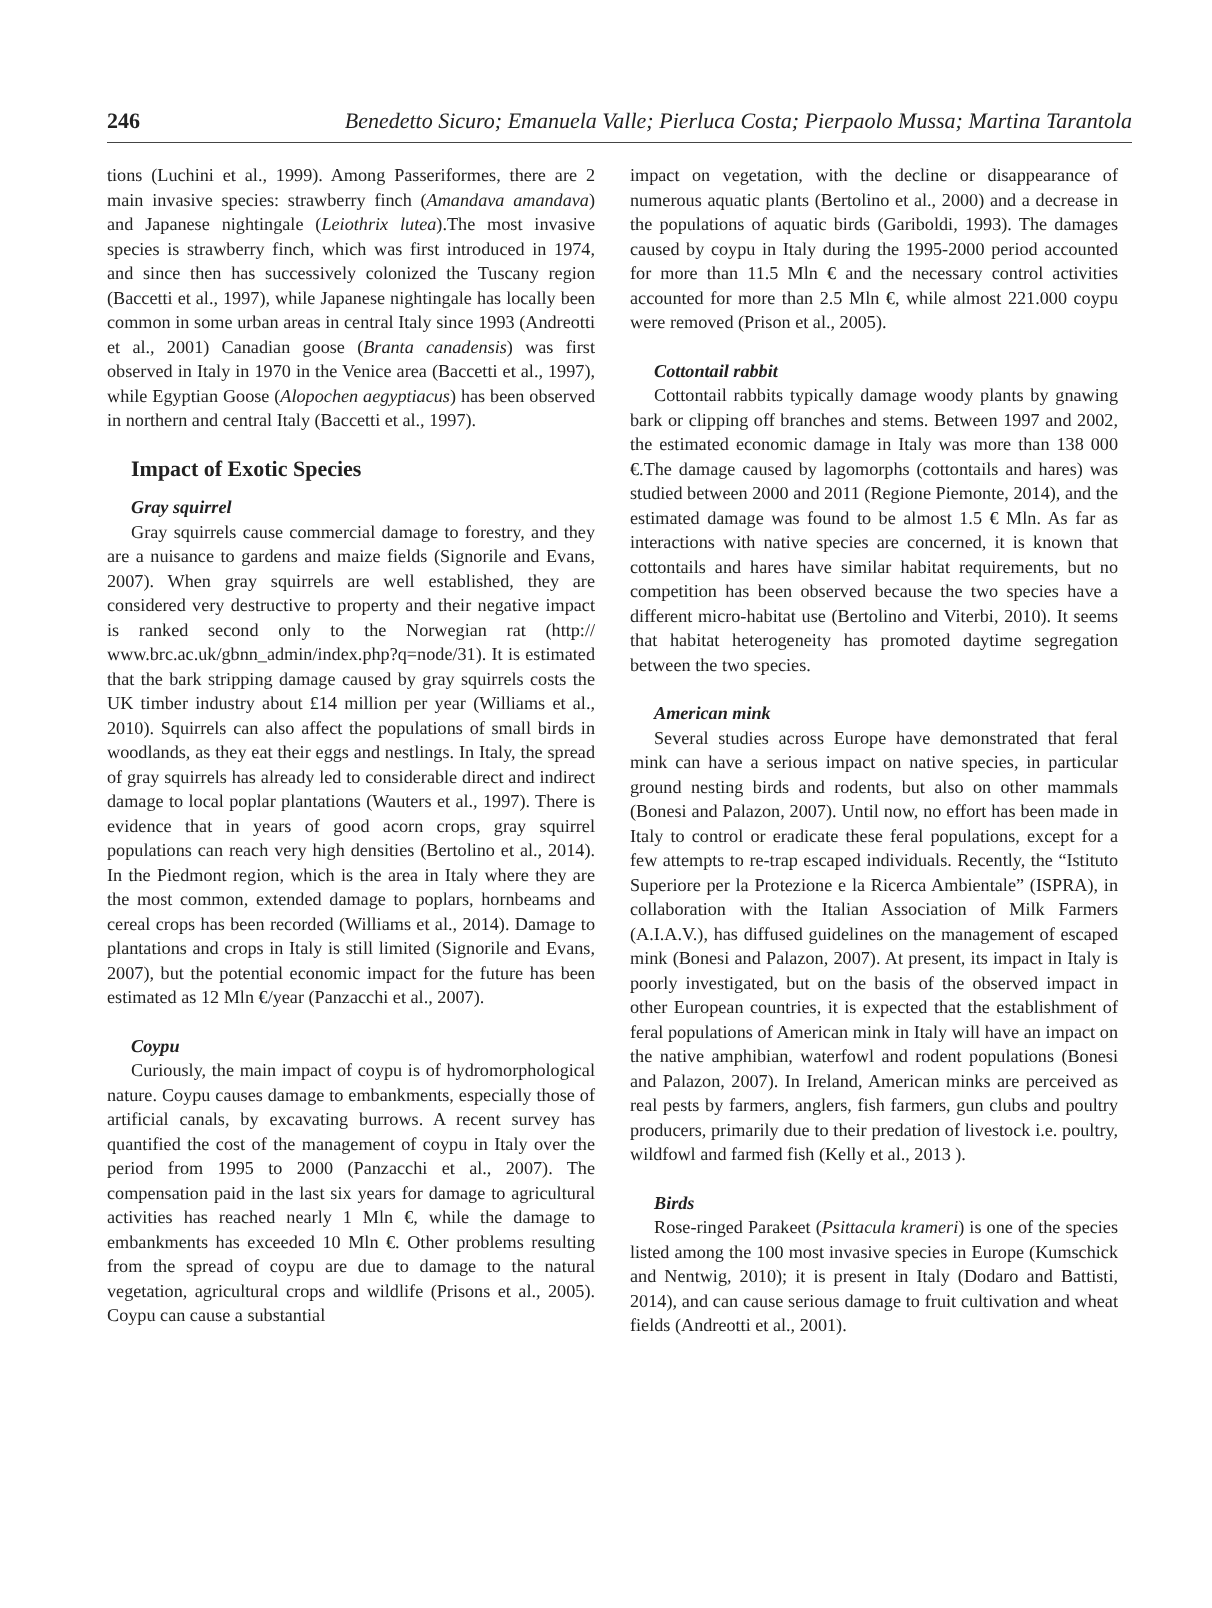246 Benedetto Sicuro; Emanuela Valle; Pierluca Costa; Pierpaolo Mussa; Martina Tarantola
tions (Luchini et al., 1999). Among Passeriformes, there are 2 main invasive species: strawberry finch (Amandava amandava) and Japanese nightingale (Leiothrix lutea).The most invasive species is strawberry finch, which was first introduced in 1974, and since then has successively colonized the Tuscany region (Baccetti et al., 1997), while Japanese nightingale has locally been common in some urban areas in central Italy since 1993 (Andreotti et al., 2001) Canadian goose (Branta canadensis) was first observed in Italy in 1970 in the Venice area (Baccetti et al., 1997), while Egyptian Goose (Alopochen aegyptiacus) has been observed in northern and central Italy (Baccetti et al., 1997).
Impact of Exotic Species
Gray squirrel
Gray squirrels cause commercial damage to forestry, and they are a nuisance to gardens and maize fields (Signorile and Evans, 2007). When gray squirrels are well established, they are considered very destructive to property and their negative impact is ranked second only to the Norwegian rat (http:// www.brc.ac.uk/gbnn_admin/index.php?q=node/31). It is estimated that the bark stripping damage caused by gray squirrels costs the UK timber industry about £14 million per year (Williams et al., 2010). Squirrels can also affect the populations of small birds in woodlands, as they eat their eggs and nestlings. In Italy, the spread of gray squirrels has already led to considerable direct and indirect damage to local poplar plantations (Wauters et al., 1997). There is evidence that in years of good acorn crops, gray squirrel populations can reach very high densities (Bertolino et al., 2014). In the Piedmont region, which is the area in Italy where they are the most common, extended damage to poplars, hornbeams and cereal crops has been recorded (Williams et al., 2014). Damage to plantations and crops in Italy is still limited (Signorile and Evans, 2007), but the potential economic impact for the future has been estimated as 12 Mln €/year (Panzacchi et al., 2007).
Coypu
Curiously, the main impact of coypu is of hydromorphological nature. Coypu causes damage to embankments, especially those of artificial canals, by excavating burrows. A recent survey has quantified the cost of the management of coypu in Italy over the period from 1995 to 2000 (Panzacchi et al., 2007). The compensation paid in the last six years for damage to agricultural activities has reached nearly 1 Mln €, while the damage to embankments has exceeded 10 Mln €. Other problems resulting from the spread of coypu are due to damage to the natural vegetation, agricultural crops and wildlife (Prisons et al., 2005). Coypu can cause a substantial
impact on vegetation, with the decline or disappearance of numerous aquatic plants (Bertolino et al., 2000) and a decrease in the populations of aquatic birds (Gariboldi, 1993). The damages caused by coypu in Italy during the 1995-2000 period accounted for more than 11.5 Mln € and the necessary control activities accounted for more than 2.5 Mln €, while almost 221.000 coypu were removed (Prison et al., 2005).
Cottontail rabbit
Cottontail rabbits typically damage woody plants by gnawing bark or clipping off branches and stems. Between 1997 and 2002, the estimated economic damage in Italy was more than 138 000 €.The damage caused by lagomorphs (cottontails and hares) was studied between 2000 and 2011 (Regione Piemonte, 2014), and the estimated damage was found to be almost 1.5 € Mln. As far as interactions with native species are concerned, it is known that cottontails and hares have similar habitat requirements, but no competition has been observed because the two species have a different micro-habitat use (Bertolino and Viterbi, 2010). It seems that habitat heterogeneity has promoted daytime segregation between the two species.
American mink
Several studies across Europe have demonstrated that feral mink can have a serious impact on native species, in particular ground nesting birds and rodents, but also on other mammals (Bonesi and Palazon, 2007). Until now, no effort has been made in Italy to control or eradicate these feral populations, except for a few attempts to re-trap escaped individuals. Recently, the “Istituto Superiore per la Protezione e la Ricerca Ambientale” (ISPRA), in collaboration with the Italian Association of Milk Farmers (A.I.A.V.), has diffused guidelines on the management of escaped mink (Bonesi and Palazon, 2007). At present, its impact in Italy is poorly investigated, but on the basis of the observed impact in other European countries, it is expected that the establishment of feral populations of American mink in Italy will have an impact on the native amphibian, waterfowl and rodent populations (Bonesi and Palazon, 2007). In Ireland, American minks are perceived as real pests by farmers, anglers, fish farmers, gun clubs and poultry producers, primarily due to their predation of livestock i.e. poultry, wildfowl and farmed fish (Kelly et al., 2013 ).
Birds
Rose-ringed Parakeet (Psittacula krameri) is one of the species listed among the 100 most invasive species in Europe (Kumschick and Nentwig, 2010); it is present in Italy (Dodaro and Battisti, 2014), and can cause serious damage to fruit cultivation and wheat fields (Andreotti et al., 2001).